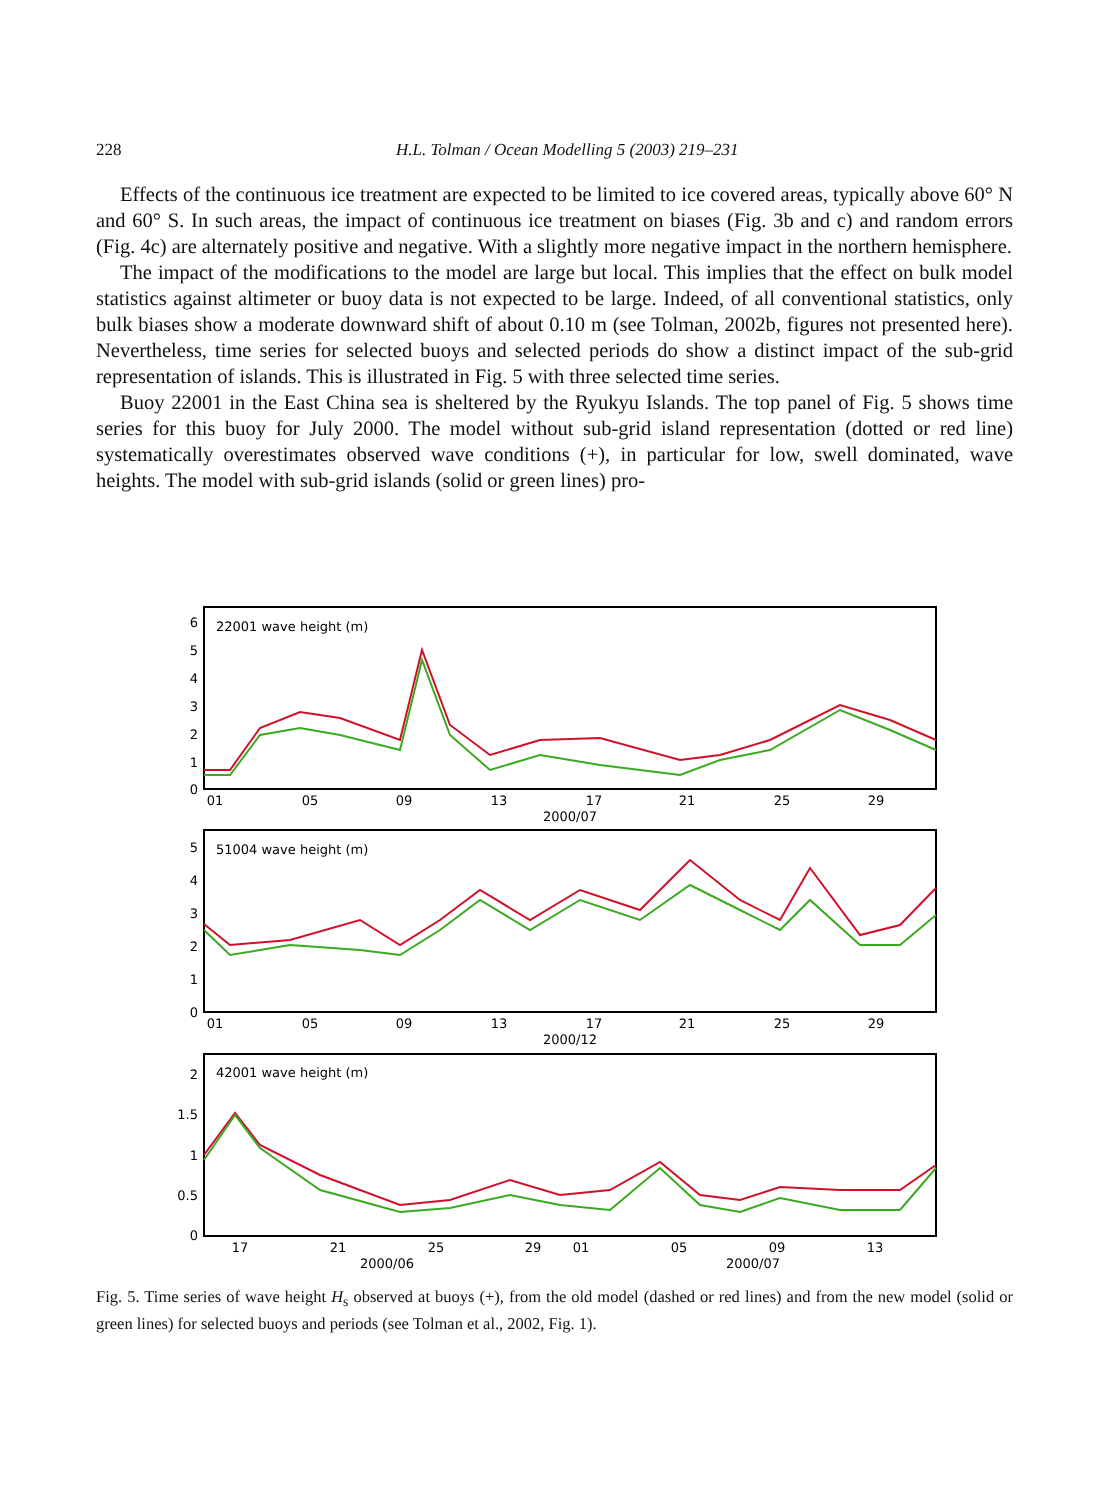228 H.L. Tolman / Ocean Modelling 5 (2003) 219–231
Effects of the continuous ice treatment are expected to be limited to ice covered areas, typically above 60° N and 60° S. In such areas, the impact of continuous ice treatment on biases (Fig. 3b and c) and random errors (Fig. 4c) are alternately positive and negative. With a slightly more negative impact in the northern hemisphere.
The impact of the modifications to the model are large but local. This implies that the effect on bulk model statistics against altimeter or buoy data is not expected to be large. Indeed, of all conventional statistics, only bulk biases show a moderate downward shift of about 0.10 m (see Tolman, 2002b, figures not presented here). Nevertheless, time series for selected buoys and selected periods do show a distinct impact of the sub-grid representation of islands. This is illustrated in Fig. 5 with three selected time series.
Buoy 22001 in the East China sea is sheltered by the Ryukyu Islands. The top panel of Fig. 5 shows time series for this buoy for July 2000. The model without sub-grid island representation (dotted or red line) systematically overestimates observed wave conditions (+), in particular for low, swell dominated, wave heights. The model with sub-grid islands (solid or green lines) pro-
22001 wave height (m)
51004 wave height (m)
42001 wave height (m)
6
5
4
3
2
1
0
5
4
3
2
1
0
2
1.5
1
0.5
0
01
05
09
13
17
21
25
29
2000/07
01
05
09
13
17
21
25
29
2000/12
17
21
25
29
01
05
09
13
2000/06
2000/07
Fig. 5. Time series of wave height H<sub>s</sub> observed at buoys (+), from the old model (dashed or red lines) and from the new model (solid or green lines) for selected buoys and periods (see Tolman et al., 2002, Fig. 1).